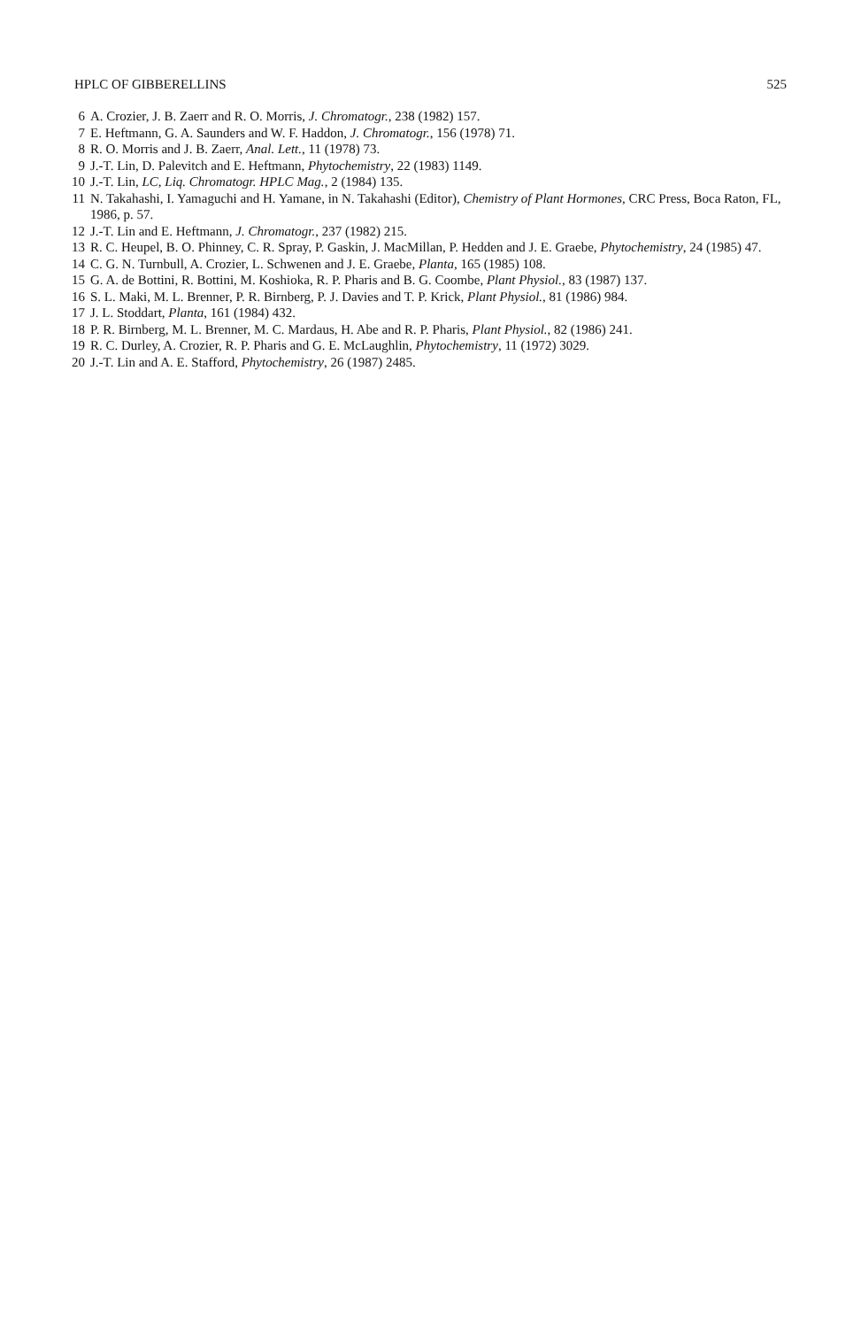HPLC OF GIBBERELLINS 525
6 A. Crozier, J. B. Zaerr and R. O. Morris, J. Chromatogr., 238 (1982) 157.
7 E. Heftmann, G. A. Saunders and W. F. Haddon, J. Chromatogr., 156 (1978) 71.
8 R. O. Morris and J. B. Zaerr, Anal. Lett., 11 (1978) 73.
9 J.-T. Lin, D. Palevitch and E. Heftmann, Phytochemistry, 22 (1983) 1149.
10 J.-T. Lin, LC, Liq. Chromatogr. HPLC Mag., 2 (1984) 135.
11 N. Takahashi, I. Yamaguchi and H. Yamane, in N. Takahashi (Editor), Chemistry of Plant Hormones, CRC Press, Boca Raton, FL, 1986, p. 57.
12 J.-T. Lin and E. Heftmann, J. Chromatogr., 237 (1982) 215.
13 R. C. Heupel, B. O. Phinney, C. R. Spray, P. Gaskin, J. MacMillan, P. Hedden and J. E. Graebe, Phytochemistry, 24 (1985) 47.
14 C. G. N. Turnbull, A. Crozier, L. Schwenen and J. E. Graebe, Planta, 165 (1985) 108.
15 G. A. de Bottini, R. Bottini, M. Koshioka, R. P. Pharis and B. G. Coombe, Plant Physiol., 83 (1987) 137.
16 S. L. Maki, M. L. Brenner, P. R. Birnberg, P. J. Davies and T. P. Krick, Plant Physiol., 81 (1986) 984.
17 J. L. Stoddart, Planta, 161 (1984) 432.
18 P. R. Birnberg, M. L. Brenner, M. C. Mardaus, H. Abe and R. P. Pharis, Plant Physiol., 82 (1986) 241.
19 R. C. Durley, A. Crozier, R. P. Pharis and G. E. McLaughlin, Phytochemistry, 11 (1972) 3029.
20 J.-T. Lin and A. E. Stafford, Phytochemistry, 26 (1987) 2485.